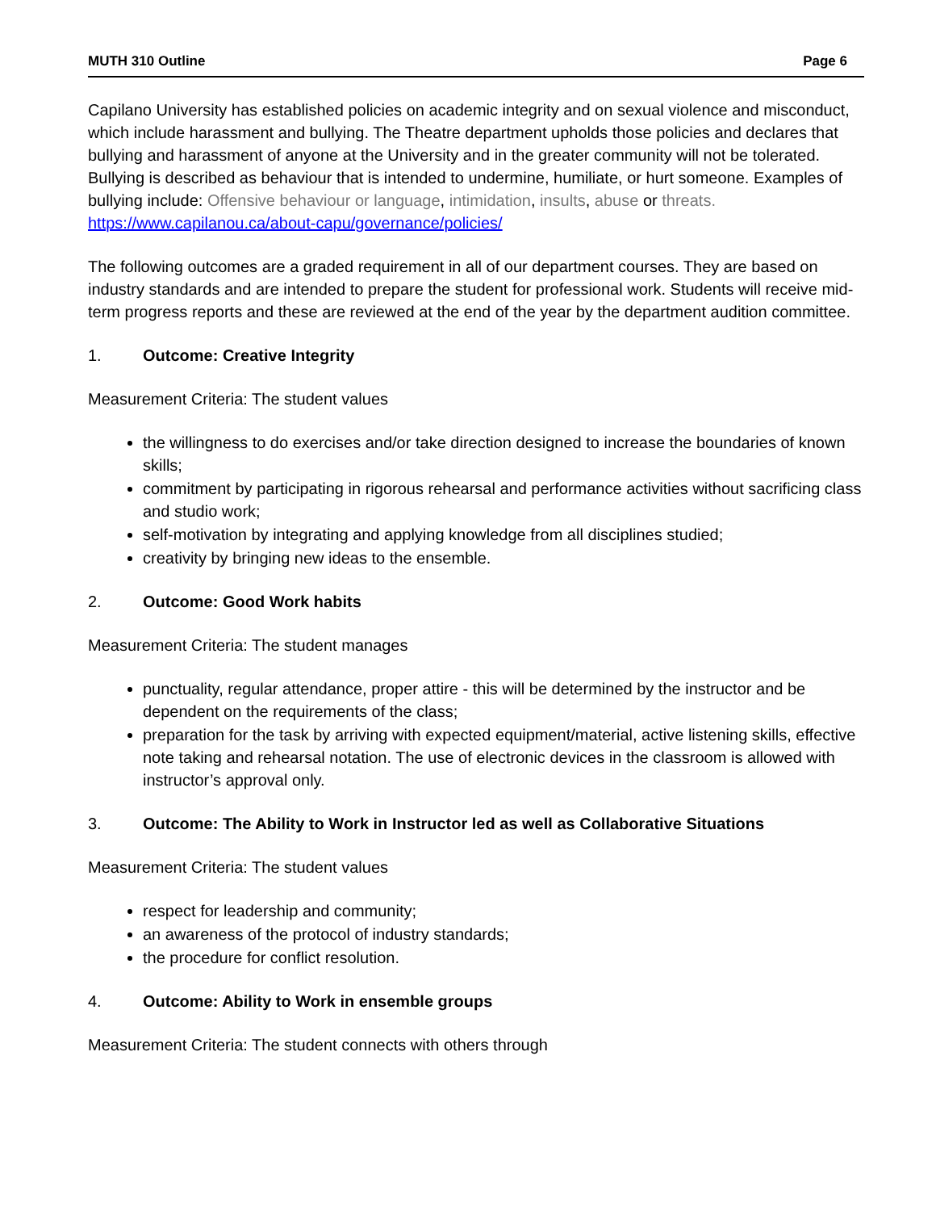MUTH 310 Outline Page 6
Capilano University has established policies on academic integrity and on sexual violence and misconduct, which include harassment and bullying. The Theatre department upholds those policies and declares that bullying and harassment of anyone at the University and in the greater community will not be tolerated. Bullying is described as behaviour that is intended to undermine, humiliate, or hurt someone. Examples of bullying include: Offensive behaviour or language, intimidation, insults, abuse or threats. https://www.capilanou.ca/about-capu/governance/policies/
The following outcomes are a graded requirement in all of our department courses. They are based on industry standards and are intended to prepare the student for professional work. Students will receive mid-term progress reports and these are reviewed at the end of the year by the department audition committee.
1. Outcome: Creative Integrity
Measurement Criteria: The student values
the willingness to do exercises and/or take direction designed to increase the boundaries of known skills;
commitment by participating in rigorous rehearsal and performance activities without sacrificing class and studio work;
self-motivation by integrating and applying knowledge from all disciplines studied;
creativity by bringing new ideas to the ensemble.
2. Outcome: Good Work habits
Measurement Criteria: The student manages
punctuality, regular attendance, proper attire - this will be determined by the instructor and be dependent on the requirements of the class;
preparation for the task by arriving with expected equipment/material, active listening skills, effective note taking and rehearsal notation. The use of electronic devices in the classroom is allowed with instructor’s approval only.
3. Outcome: The Ability to Work in Instructor led as well as Collaborative Situations
Measurement Criteria: The student values
respect for leadership and community;
an awareness of the protocol of industry standards;
the procedure for conflict resolution.
4. Outcome: Ability to Work in ensemble groups
Measurement Criteria: The student connects with others through